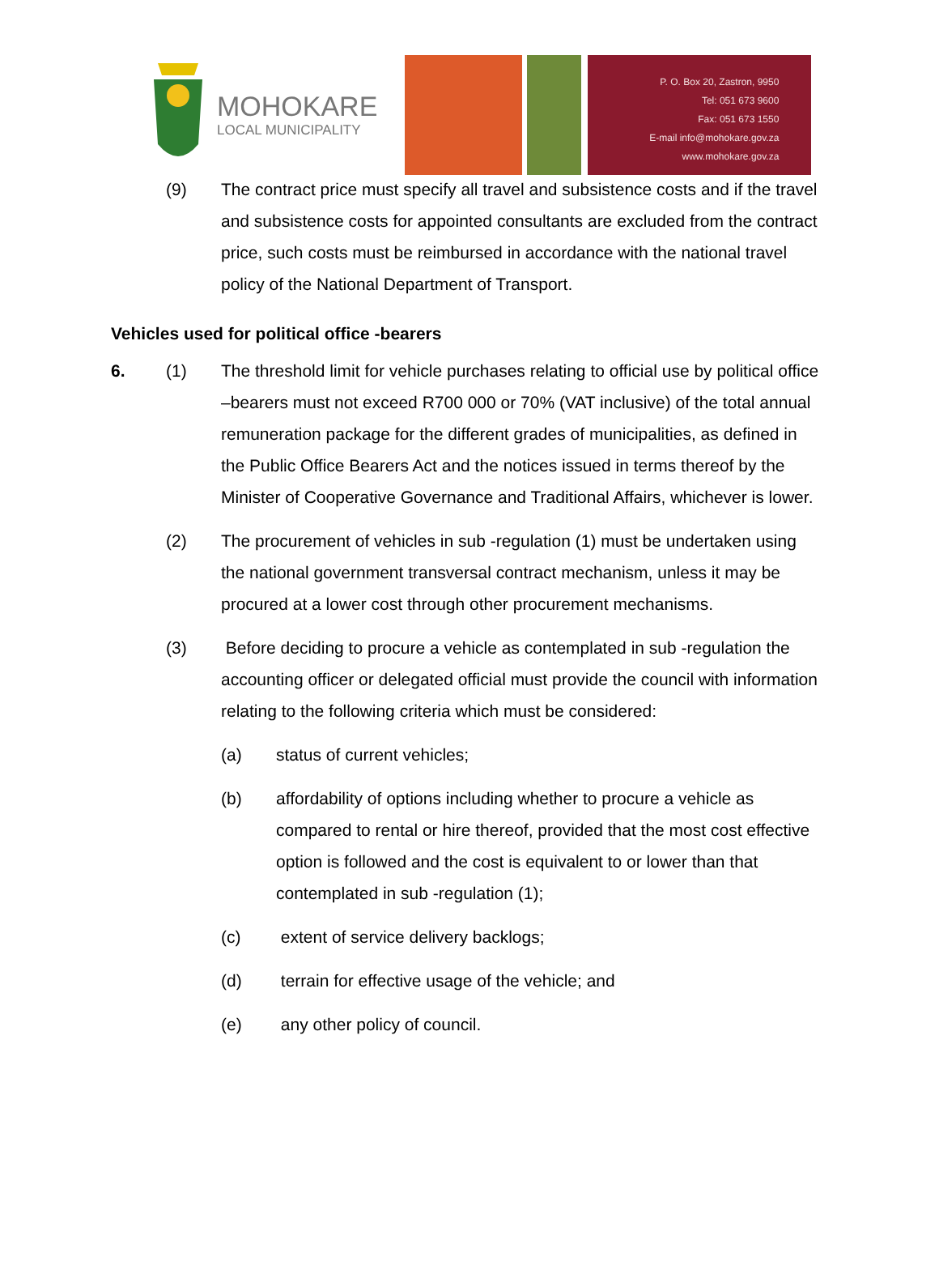MOHOKARE
LOCAL MUNICIPALITY
P. O. Box 20, Zastron, 9950
Tel: 051 673 9600
Fax: 051 673 1550
E-mail info@mohokare.gov.za
www.mohokare.gov.za
(9) The contract price must specify all travel and subsistence costs and if the travel and subsistence costs for appointed consultants are excluded from the contract price, such costs must be reimbursed in accordance with the national travel policy of the National Department of Transport.
Vehicles used for political office -bearers
6. (1) The threshold limit for vehicle purchases relating to official use by political office –bearers must not exceed R700 000 or 70% (VAT inclusive) of the total annual remuneration package for the different grades of municipalities, as defined in the Public Office Bearers Act and the notices issued in terms thereof by the Minister of Cooperative Governance and Traditional Affairs, whichever is lower.
(2) The procurement of vehicles in sub -regulation (1) must be undertaken using the national government transversal contract mechanism, unless it may be procured at a lower cost through other procurement mechanisms.
(3) Before deciding to procure a vehicle as contemplated in sub -regulation the accounting officer or delegated official must provide the council with information relating to the following criteria which must be considered:
(a) status of current vehicles;
(b) affordability of options including whether to procure a vehicle as compared to rental or hire thereof, provided that the most cost effective option is followed and the cost is equivalent to or lower than that contemplated in sub -regulation (1);
(c) extent of service delivery backlogs;
(d) terrain for effective usage of the vehicle; and
(e) any other policy of council.